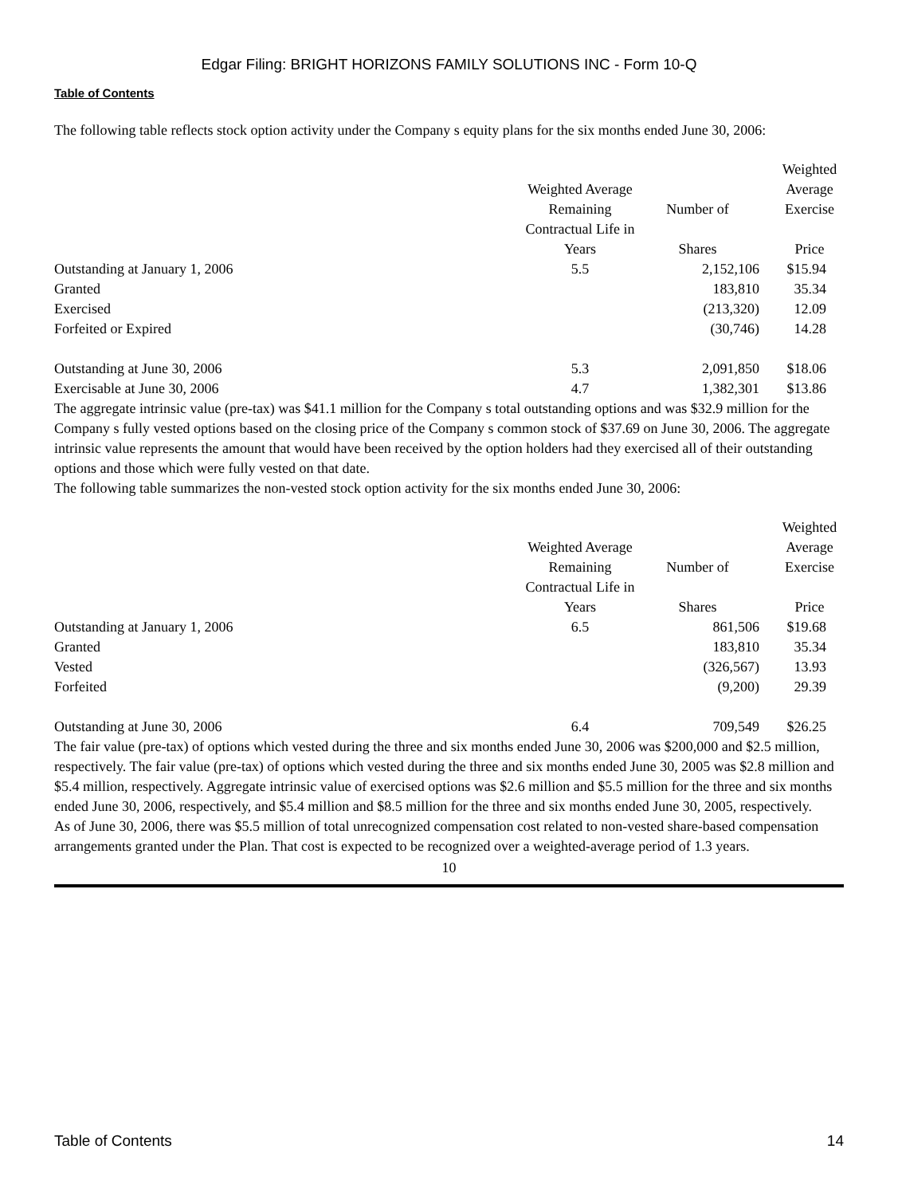Edgar Filing: BRIGHT HORIZONS FAMILY SOLUTIONS INC - Form 10-Q
Table of Contents
The following table reflects stock option activity under the Company s equity plans for the six months ended June 30, 2006:
| | Weighted Average Remaining Contractual Life in Years | Number of Shares | Weighted Average Exercise Price |
| --- | --- | --- | --- |
| Outstanding at January 1, 2006 | 5.5 | 2,152,106 | $15.94 |
| Granted | | 183,810 | 35.34 |
| Exercised | | (213,320) | 12.09 |
| Forfeited or Expired | | (30,746) | 14.28 |
| Outstanding at June 30, 2006 | 5.3 | 2,091,850 | $18.06 |
| Exercisable at June 30, 2006 | 4.7 | 1,382,301 | $13.86 |
The aggregate intrinsic value (pre-tax) was $41.1 million for the Company s total outstanding options and was $32.9 million for the Company s fully vested options based on the closing price of the Company s common stock of $37.69 on June 30, 2006. The aggregate intrinsic value represents the amount that would have been received by the option holders had they exercised all of their outstanding options and those which were fully vested on that date.
The following table summarizes the non-vested stock option activity for the six months ended June 30, 2006:
| | Weighted Average Remaining Contractual Life in Years | Number of Shares | Weighted Average Exercise Price |
| --- | --- | --- | --- |
| Outstanding at January 1, 2006 | 6.5 | 861,506 | $19.68 |
| Granted | | 183,810 | 35.34 |
| Vested | | (326,567) | 13.93 |
| Forfeited | | (9,200) | 29.39 |
| Outstanding at June 30, 2006 | 6.4 | 709,549 | $26.25 |
The fair value (pre-tax) of options which vested during the three and six months ended June 30, 2006 was $200,000 and $2.5 million, respectively. The fair value (pre-tax) of options which vested during the three and six months ended June 30, 2005 was $2.8 million and $5.4 million, respectively. Aggregate intrinsic value of exercised options was $2.6 million and $5.5 million for the three and six months ended June 30, 2006, respectively, and $5.4 million and $8.5 million for the three and six months ended June 30, 2005, respectively.
As of June 30, 2006, there was $5.5 million of total unrecognized compensation cost related to non-vested share-based compensation arrangements granted under the Plan. That cost is expected to be recognized over a weighted-average period of 1.3 years.
10
Table of Contents 14